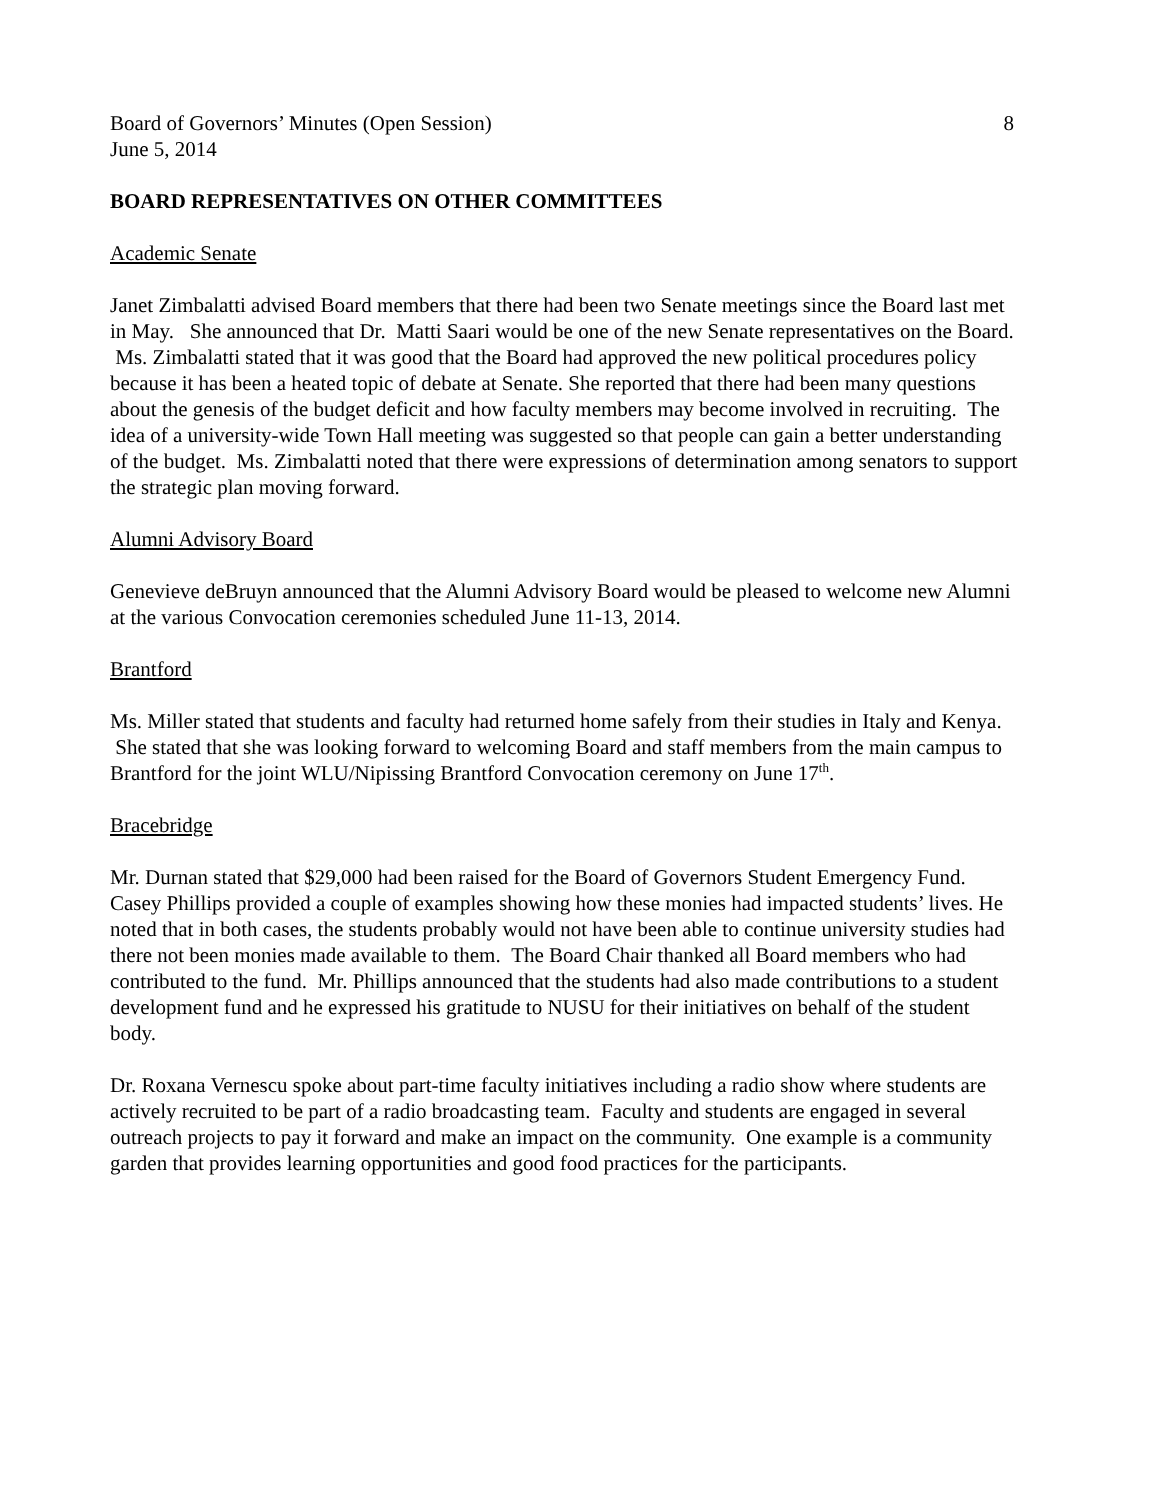Board of Governors’ Minutes (Open Session) 8
June 5, 2014
BOARD REPRESENTATIVES ON OTHER COMMITTEES
Academic Senate
Janet Zimbalatti advised Board members that there had been two Senate meetings since the Board last met in May. She announced that Dr. Matti Saari would be one of the new Senate representatives on the Board. Ms. Zimbalatti stated that it was good that the Board had approved the new political procedures policy because it has been a heated topic of debate at Senate. She reported that there had been many questions about the genesis of the budget deficit and how faculty members may become involved in recruiting. The idea of a university-wide Town Hall meeting was suggested so that people can gain a better understanding of the budget. Ms. Zimbalatti noted that there were expressions of determination among senators to support the strategic plan moving forward.
Alumni Advisory Board
Genevieve deBruyn announced that the Alumni Advisory Board would be pleased to welcome new Alumni at the various Convocation ceremonies scheduled June 11-13, 2014.
Brantford
Ms. Miller stated that students and faculty had returned home safely from their studies in Italy and Kenya. She stated that she was looking forward to welcoming Board and staff members from the main campus to Brantford for the joint WLU/Nipissing Brantford Convocation ceremony on June 17<sup>th</sup>.
Bracebridge
Mr. Durnan stated that $29,000 had been raised for the Board of Governors Student Emergency Fund. Casey Phillips provided a couple of examples showing how these monies had impacted students’ lives. He noted that in both cases, the students probably would not have been able to continue university studies had there not been monies made available to them. The Board Chair thanked all Board members who had contributed to the fund. Mr. Phillips announced that the students had also made contributions to a student development fund and he expressed his gratitude to NUSU for their initiatives on behalf of the student body.
Dr. Roxana Vernescu spoke about part-time faculty initiatives including a radio show where students are actively recruited to be part of a radio broadcasting team. Faculty and students are engaged in several outreach projects to pay it forward and make an impact on the community. One example is a community garden that provides learning opportunities and good food practices for the participants.